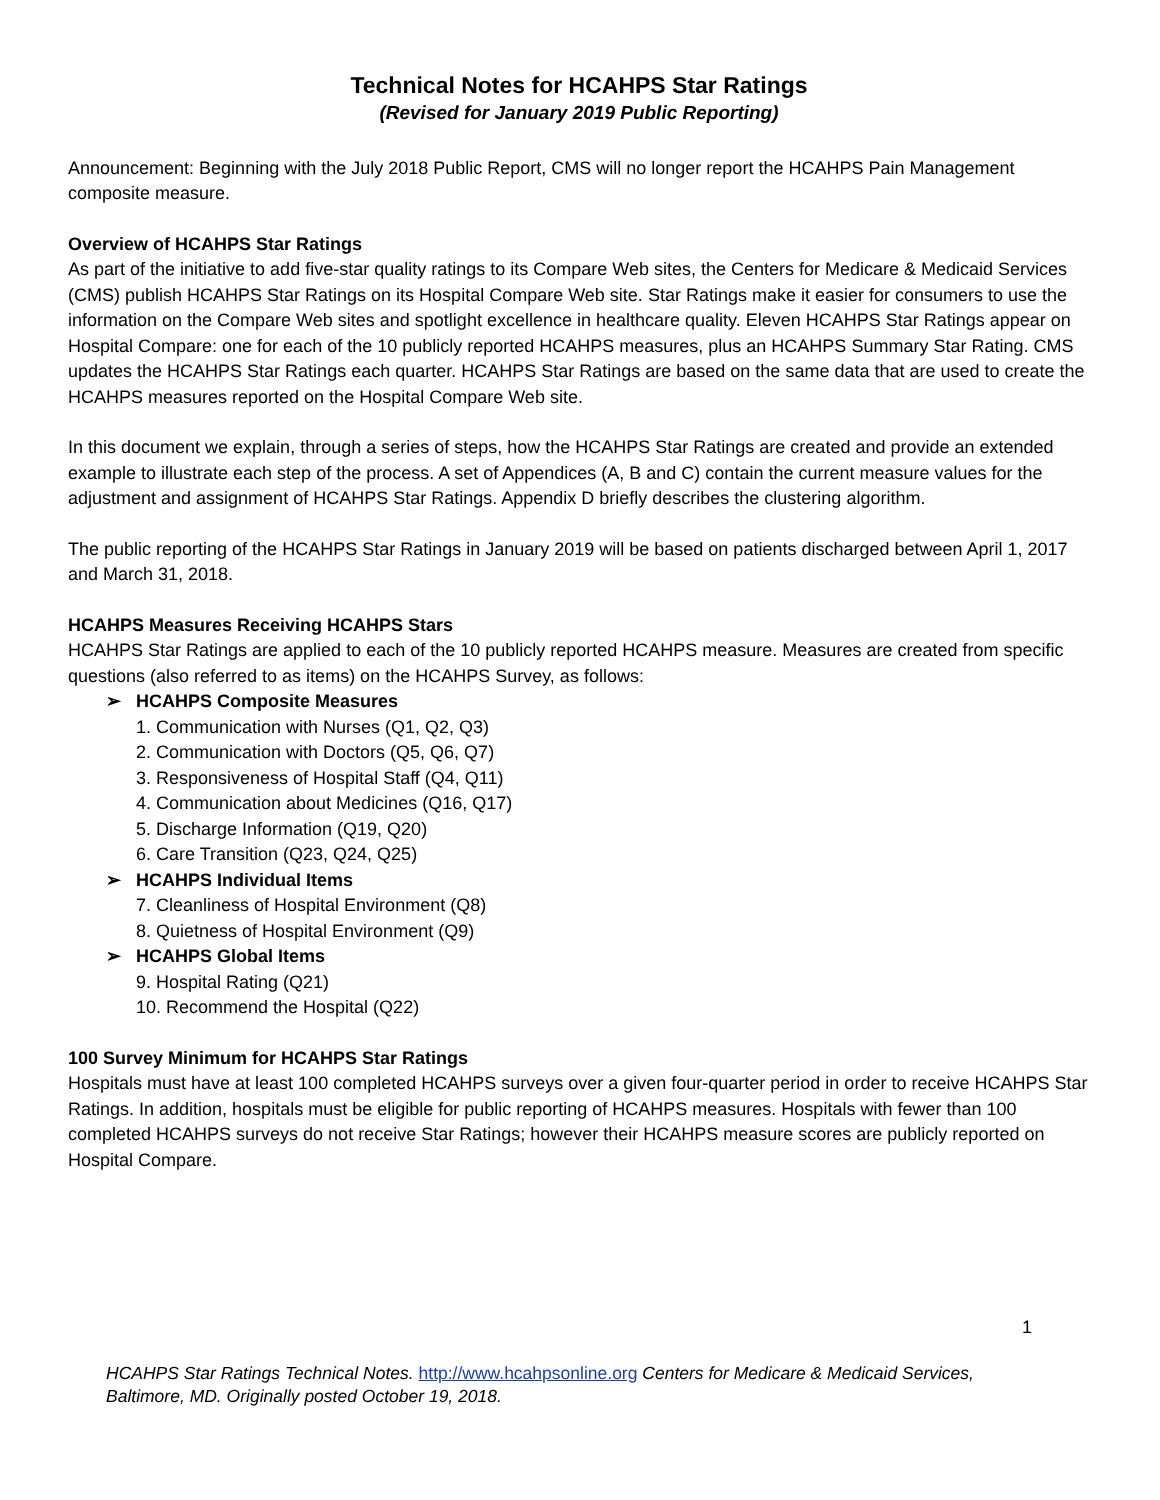Technical Notes for HCAHPS Star Ratings
(Revised for January 2019 Public Reporting)
Announcement: Beginning with the July 2018 Public Report, CMS will no longer report the HCAHPS Pain Management composite measure.
Overview of HCAHPS Star Ratings
As part of the initiative to add five-star quality ratings to its Compare Web sites, the Centers for Medicare & Medicaid Services (CMS) publish HCAHPS Star Ratings on its Hospital Compare Web site. Star Ratings make it easier for consumers to use the information on the Compare Web sites and spotlight excellence in healthcare quality. Eleven HCAHPS Star Ratings appear on Hospital Compare: one for each of the 10 publicly reported HCAHPS measures, plus an HCAHPS Summary Star Rating. CMS updates the HCAHPS Star Ratings each quarter. HCAHPS Star Ratings are based on the same data that are used to create the HCAHPS measures reported on the Hospital Compare Web site.
In this document we explain, through a series of steps, how the HCAHPS Star Ratings are created and provide an extended example to illustrate each step of the process. A set of Appendices (A, B and C) contain the current measure values for the adjustment and assignment of HCAHPS Star Ratings. Appendix D briefly describes the clustering algorithm.
The public reporting of the HCAHPS Star Ratings in January 2019 will be based on patients discharged between April 1, 2017 and March 31, 2018.
HCAHPS Measures Receiving HCAHPS Stars
HCAHPS Star Ratings are applied to each of the 10 publicly reported HCAHPS measure. Measures are created from specific questions (also referred to as items) on the HCAHPS Survey, as follows:
➢ HCAHPS Composite Measures
1. Communication with Nurses (Q1, Q2, Q3)
2. Communication with Doctors (Q5, Q6, Q7)
3. Responsiveness of Hospital Staff (Q4, Q11)
4. Communication about Medicines (Q16, Q17)
5. Discharge Information (Q19, Q20)
6. Care Transition (Q23, Q24, Q25)
➢ HCAHPS Individual Items
7. Cleanliness of Hospital Environment (Q8)
8. Quietness of Hospital Environment (Q9)
➢ HCAHPS Global Items
9. Hospital Rating (Q21)
10. Recommend the Hospital (Q22)
100 Survey Minimum for HCAHPS Star Ratings
Hospitals must have at least 100 completed HCAHPS surveys over a given four-quarter period in order to receive HCAHPS Star Ratings. In addition, hospitals must be eligible for public reporting of HCAHPS measures. Hospitals with fewer than 100 completed HCAHPS surveys do not receive Star Ratings; however their HCAHPS measure scores are publicly reported on Hospital Compare.
1
HCAHPS Star Ratings Technical Notes. http://www.hcahpsonline.org Centers for Medicare & Medicaid Services, Baltimore, MD. Originally posted October 19, 2018.